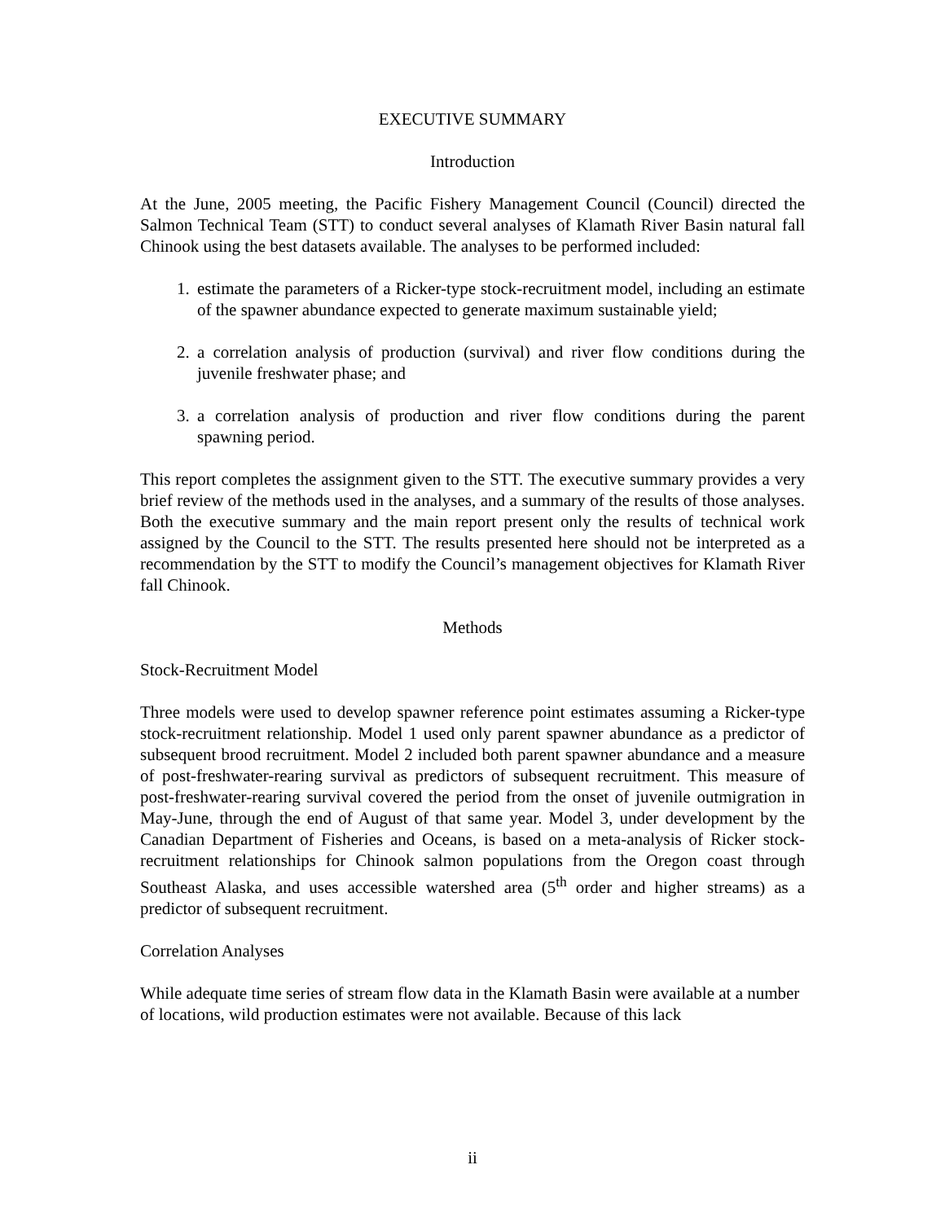EXECUTIVE SUMMARY
Introduction
At the June, 2005 meeting, the Pacific Fishery Management Council (Council) directed the Salmon Technical Team (STT) to conduct several analyses of Klamath River Basin natural fall Chinook using the best datasets available. The analyses to be performed included:
1. estimate the parameters of a Ricker-type stock-recruitment model, including an estimate of the spawner abundance expected to generate maximum sustainable yield;
2. a correlation analysis of production (survival) and river flow conditions during the juvenile freshwater phase; and
3. a correlation analysis of production and river flow conditions during the parent spawning period.
This report completes the assignment given to the STT. The executive summary provides a very brief review of the methods used in the analyses, and a summary of the results of those analyses. Both the executive summary and the main report present only the results of technical work assigned by the Council to the STT. The results presented here should not be interpreted as a recommendation by the STT to modify the Council’s management objectives for Klamath River fall Chinook.
Methods
Stock-Recruitment Model
Three models were used to develop spawner reference point estimates assuming a Ricker-type stock-recruitment relationship. Model 1 used only parent spawner abundance as a predictor of subsequent brood recruitment. Model 2 included both parent spawner abundance and a measure of post-freshwater-rearing survival as predictors of subsequent recruitment. This measure of post-freshwater-rearing survival covered the period from the onset of juvenile outmigration in May-June, through the end of August of that same year. Model 3, under development by the Canadian Department of Fisheries and Oceans, is based on a meta-analysis of Ricker stock-recruitment relationships for Chinook salmon populations from the Oregon coast through Southeast Alaska, and uses accessible watershed area (5<sup>th</sup> order and higher streams) as a predictor of subsequent recruitment.
Correlation Analyses
While adequate time series of stream flow data in the Klamath Basin were available at a number of locations, wild production estimates were not available. Because of this lack
ii